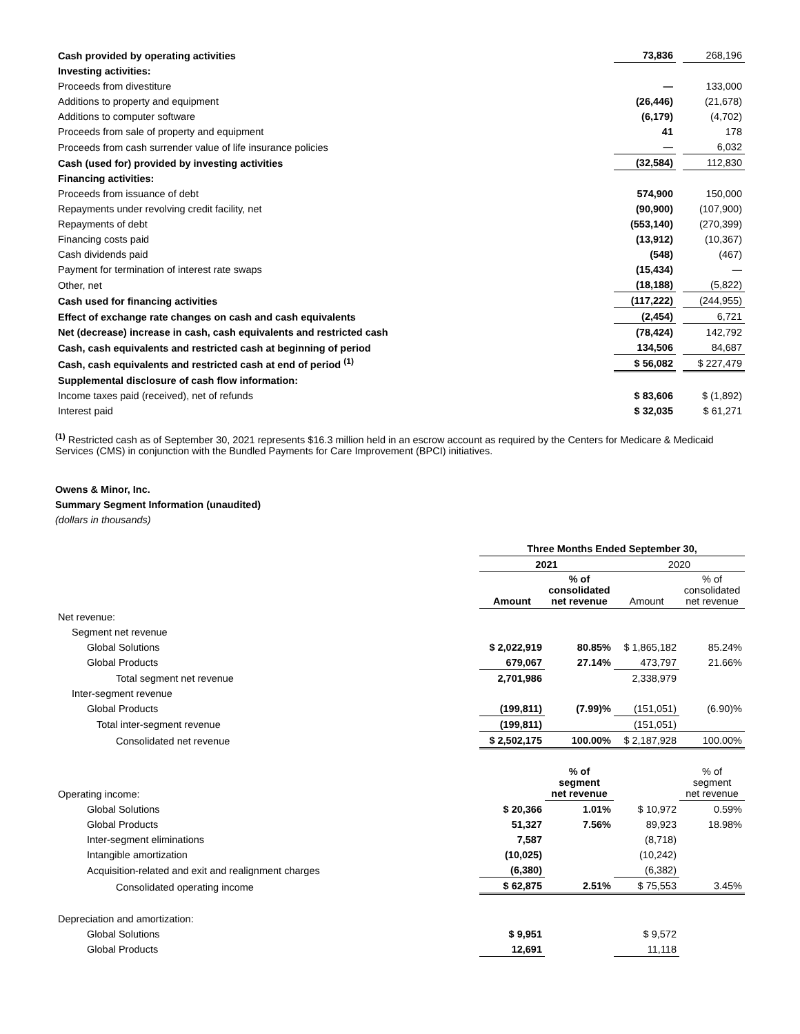| Cash provided by operating activities | 73,836 | | 268,196 |
| Investing activities: | | | |
| Proceeds from divestiture | — | | 133,000 |
| Additions to property and equipment | (26,446) | | (21,678) |
| Additions to computer software | (6,179) | | (4,702) |
| Proceeds from sale of property and equipment | 41 | | 178 |
| Proceeds from cash surrender value of life insurance policies | — | | 6,032 |
| Cash (used for) provided by investing activities | (32,584) | | 112,830 |
| Financing activities: | | | |
| Proceeds from issuance of debt | 574,900 | | 150,000 |
| Repayments under revolving credit facility, net | (90,900) | | (107,900) |
| Repayments of debt | (553,140) | | (270,399) |
| Financing costs paid | (13,912) | | (10,367) |
| Cash dividends paid | (548) | | (467) |
| Payment for termination of interest rate swaps | (15,434) | | — |
| Other, net | (18,188) | | (5,822) |
| Cash used for financing activities | (117,222) | | (244,955) |
| Effect of exchange rate changes on cash and cash equivalents | (2,454) | | 6,721 |
| Net (decrease) increase in cash, cash equivalents and restricted cash | (78,424) | | 142,792 |
| Cash, cash equivalents and restricted cash at beginning of period | 134,506 | | 84,687 |
| Cash, cash equivalents and restricted cash at end of period <sup>(1)</sup> | $ 56,082 | | $ 227,479 |
| Supplemental disclosure of cash flow information: | | | |
| Income taxes paid (received), net of refunds | $ 83,606 | | $ (1,892) |
| Interest paid | $ 32,035 | | $ 61,271 |
<sup>(1)</sup> Restricted cash as of September 30, 2021 represents $16.3 million held in an escrow account as required by the Centers for Medicare & Medicaid Services (CMS) in conjunction with the Bundled Payments for Care Improvement (BPCI) initiatives.
Owens & Minor, Inc.
Summary Segment Information (unaudited)
(dollars in thousands)
| | Three Months Ended September 30, | | | |
| | 2021 | | 2020 | |
| | Amount | % of consolidated net revenue | Amount | % of consolidated net revenue |
| Net revenue: | | | | |
| Segment net revenue | | | | |
| Global Solutions | $ 2,022,919 | 80.85% | $ 1,865,182 | 85.24% |
| Global Products | 679,067 | 27.14% | 473,797 | 21.66% |
| Total segment net revenue | 2,701,986 | | 2,338,979 | |
| Inter-segment revenue | | | | |
| Global Products | (199,811) | (7.99)% | (151,051) | (6.90)% |
| Total inter-segment revenue | (199,811) | | (151,051) | |
| Consolidated net revenue | $ 2,502,175 | 100.00% | $ 2,187,928 | 100.00% |
| Operating income: | | % of segment net revenue | | % of segment net revenue |
| Global Solutions | $ 20,366 | 1.01% | $ 10,972 | 0.59% |
| Global Products | 51,327 | 7.56% | 89,923 | 18.98% |
| Inter-segment eliminations | 7,587 | | (8,718) | |
| Intangible amortization | (10,025) | | (10,242) | |
| Acquisition-related and exit and realignment charges | (6,380) | | (6,382) | |
| Consolidated operating income | $ 62,875 | 2.51% | $ 75,553 | 3.45% |
| Depreciation and amortization: | | | | |
| Global Solutions | $ 9,951 | | $ 9,572 | |
| Global Products | 12,691 | | 11,118 | |